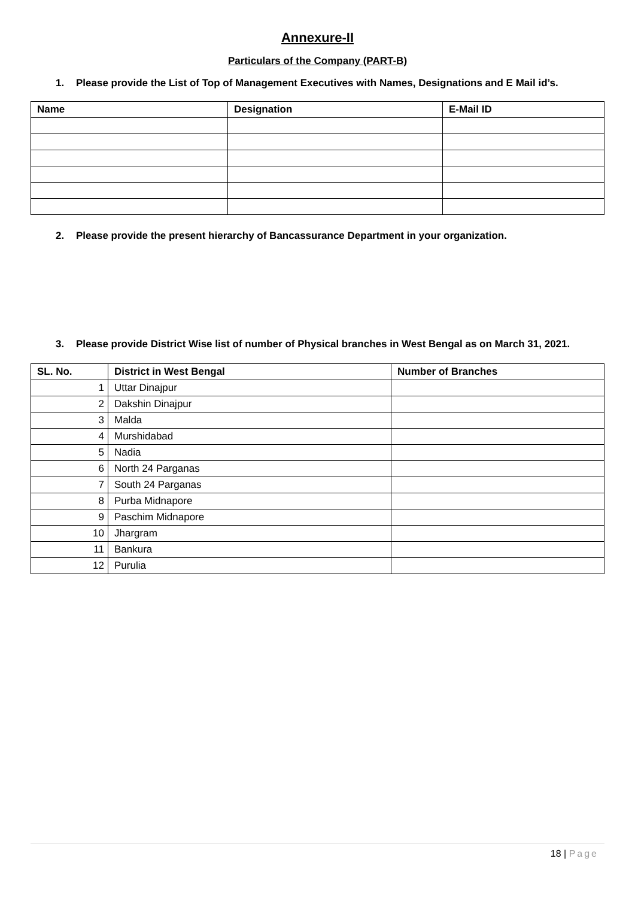Annexure-II
Particulars of the Company (PART-B)
1. Please provide the List of Top of Management Executives with Names, Designations and E Mail id’s.
| Name | Designation | E-Mail ID |
| --- | --- | --- |
2. Please provide the present hierarchy of Bancassurance Department in your organization.
3. Please provide District Wise list of number of Physical branches in West Bengal as on March 31, 2021.
| SL. No. | District in West Bengal | Number of Branches |
| --- | --- | --- |
| 1 | Uttar Dinajpur | |
| 2 | Dakshin Dinajpur | |
| 3 | Malda | |
| 4 | Murshidabad | |
| 5 | Nadia | |
| 6 | North 24 Parganas | |
| 7 | South 24 Parganas | |
| 8 | Purba Midnapore | |
| 9 | Paschim Midnapore | |
| 10 | Jhargram | |
| 11 | Bankura | |
| 12 | Purulia | |
18 | Page